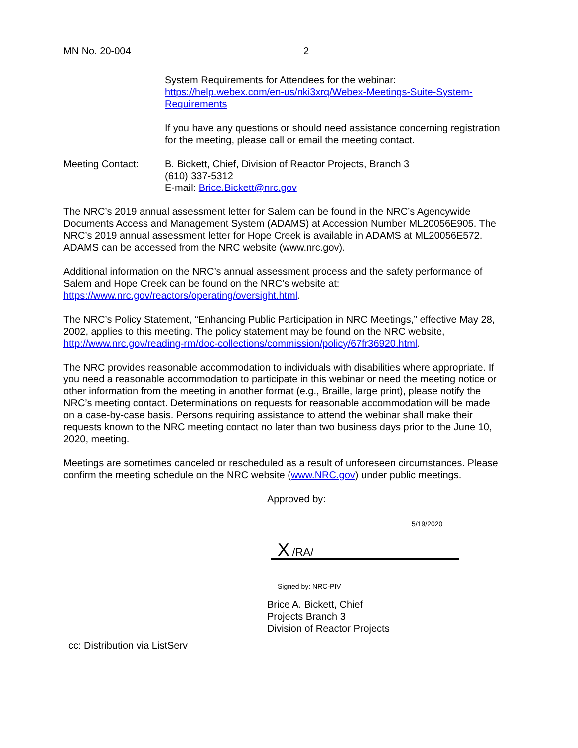MN No. 20-004 2
System Requirements for Attendees for the webinar:
https://help.webex.com/en-us/nki3xrq/Webex-Meetings-Suite-System- Requirements
If you have any questions or should need assistance concerning registration for the meeting, please call or email the meeting contact.
Meeting Contact: B. Bickett, Chief, Division of Reactor Projects, Branch 3
(610) 337-5312
E-mail: Brice.Bickett@nrc.gov
The NRC’s 2019 annual assessment letter for Salem can be found in the NRC’s Agencywide Documents Access and Management System (ADAMS) at Accession Number ML20056E905. The NRC’s 2019 annual assessment letter for Hope Creek is available in ADAMS at ML20056E572. ADAMS can be accessed from the NRC website (www.nrc.gov).
Additional information on the NRC’s annual assessment process and the safety performance of Salem and Hope Creek can be found on the NRC’s website at: https://www.nrc.gov/reactors/operating/oversight.html.
The NRC’s Policy Statement, “Enhancing Public Participation in NRC Meetings,” effective May 28, 2002, applies to this meeting. The policy statement may be found on the NRC website, http://www.nrc.gov/reading-rm/doc-collections/commission/policy/67fr36920.html.
The NRC provides reasonable accommodation to individuals with disabilities where appropriate. If you need a reasonable accommodation to participate in this webinar or need the meeting notice or other information from the meeting in another format (e.g., Braille, large print), please notify the NRC’s meeting contact. Determinations on requests for reasonable accommodation will be made on a case-by-case basis. Persons requiring assistance to attend the webinar shall make their requests known to the NRC meeting contact no later than two business days prior to the June 10, 2020, meeting.
Meetings are sometimes canceled or rescheduled as a result of unforeseen circumstances. Please confirm the meeting schedule on the NRC website (www.NRC.gov) under public meetings.
Approved by:
5/19/2020
X /RA/
Signed by: NRC-PIV
Brice A. Bickett, Chief
Projects Branch 3
Division of Reactor Projects
cc: Distribution via ListServ